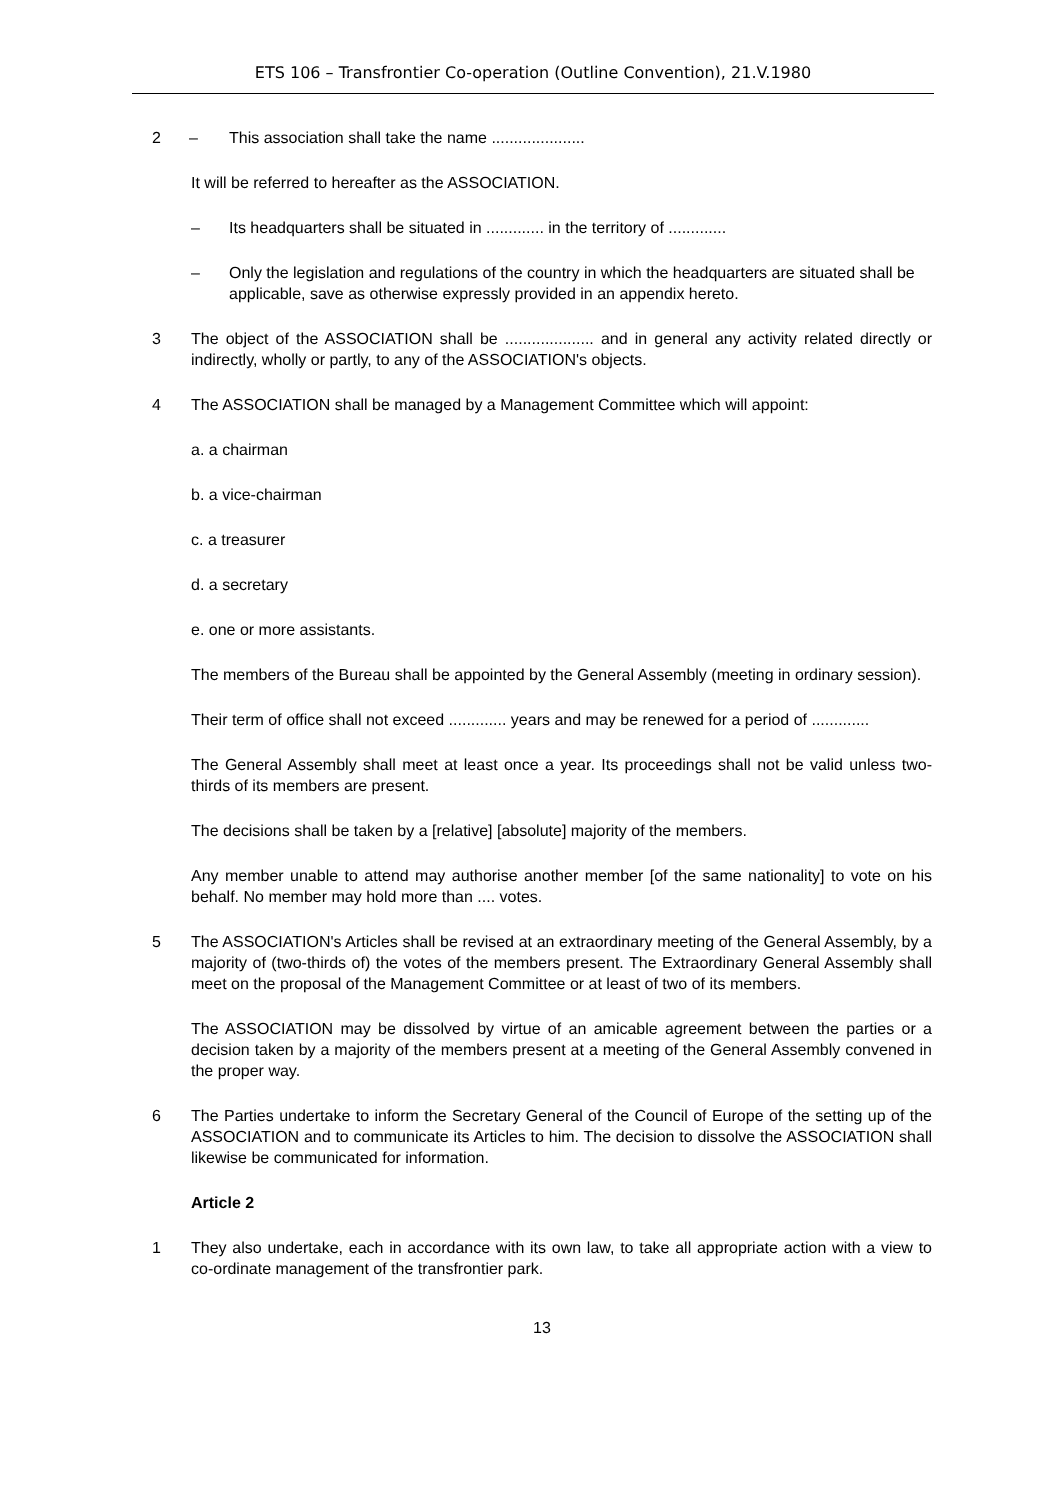ETS 106 – Transfrontier Co-operation (Outline Convention), 21.V.1980
2 – This association shall take the name .....................
It will be referred to hereafter as the ASSOCIATION.
– Its headquarters shall be situated in ............. in the territory of .............
– Only the legislation and regulations of the country in which the headquarters are situated shall be applicable, save as otherwise expressly provided in an appendix hereto.
3 The object of the ASSOCIATION shall be .................... and in general any activity related directly or indirectly, wholly or partly, to any of the ASSOCIATION's objects.
4 The ASSOCIATION shall be managed by a Management Committee which will appoint:
a. a chairman
b. a vice-chairman
c. a treasurer
d. a secretary
e. one or more assistants.
The members of the Bureau shall be appointed by the General Assembly (meeting in ordinary session).
Their term of office shall not exceed ............. years and may be renewed for a period of .............
The General Assembly shall meet at least once a year. Its proceedings shall not be valid unless two-thirds of its members are present.
The decisions shall be taken by a [relative] [absolute] majority of the members.
Any member unable to attend may authorise another member [of the same nationality] to vote on his behalf. No member may hold more than .... votes.
5 The ASSOCIATION's Articles shall be revised at an extraordinary meeting of the General Assembly, by a majority of (two-thirds of) the votes of the members present. The Extraordinary General Assembly shall meet on the proposal of the Management Committee or at least of two of its members.
The ASSOCIATION may be dissolved by virtue of an amicable agreement between the parties or a decision taken by a majority of the members present at a meeting of the General Assembly convened in the proper way.
6 The Parties undertake to inform the Secretary General of the Council of Europe of the setting up of the ASSOCIATION and to communicate its Articles to him. The decision to dissolve the ASSOCIATION shall likewise be communicated for information.
Article 2
1 They also undertake, each in accordance with its own law, to take all appropriate action with a view to co-ordinate management of the transfrontier park.
13